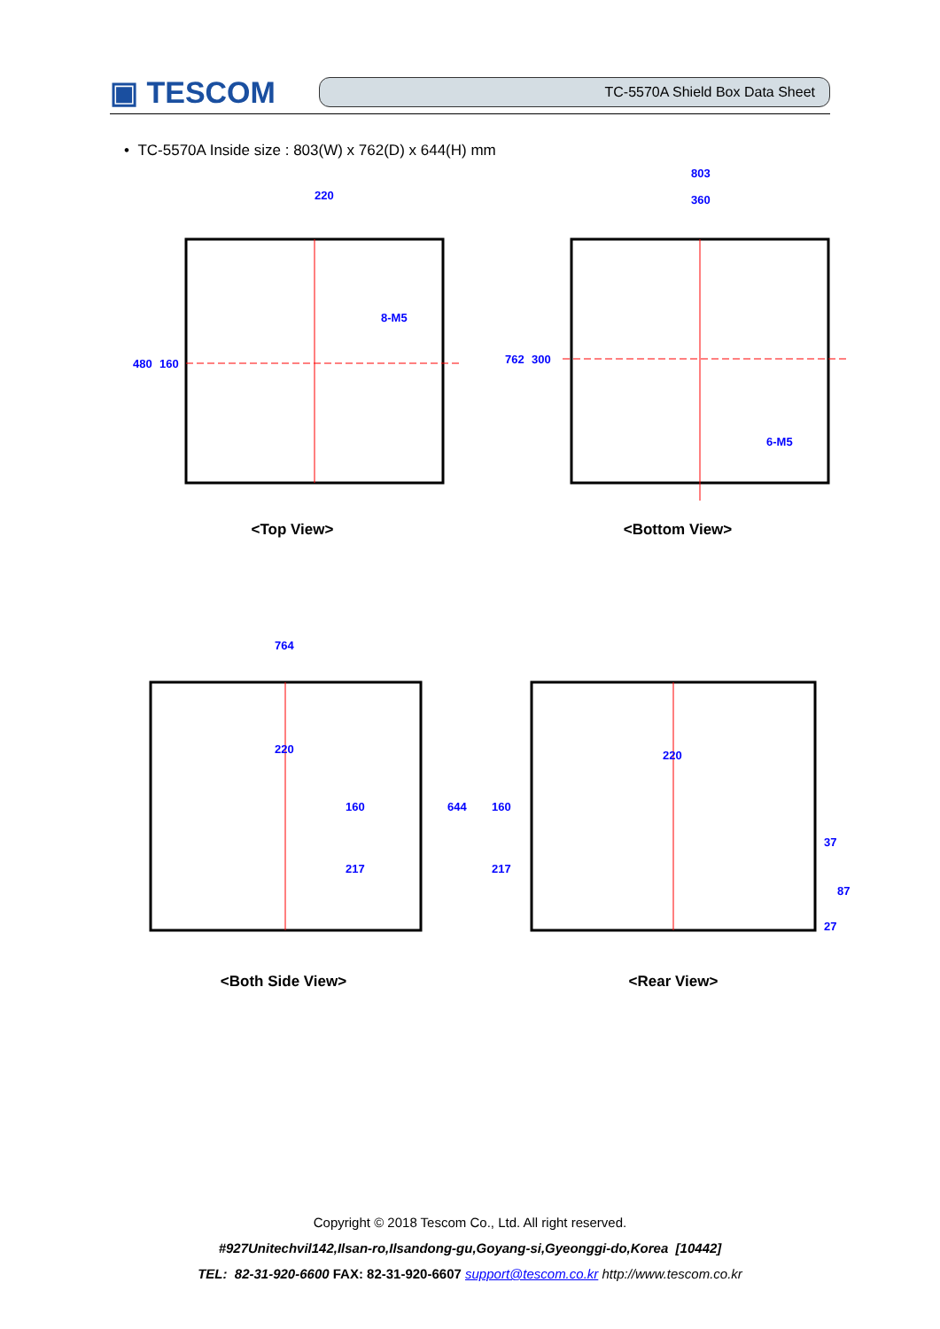▣ TESCOM
TC-5570A Shield Box Data Sheet
• TC-5570A Inside size : 803(W) x 762(D) x 644(H) mm
220
8-M5
480
160
<Top View>
803
360
6-M5
762
300
<Bottom View>
764
220
160
217
644
<Both Side View>
220
160
217
37
87
27
<Rear View>
Copyright © 2018 Tescom Co., Ltd. All right reserved.
#927Unitechvil142,Ilsan-ro,Ilsandong-gu,Goyang-si,Gyeonggi-do,Korea [10442]
TEL: 82-31-920-6600 FAX: 82-31-920-6607 support@tescom.co.kr http://www.tescom.co.kr